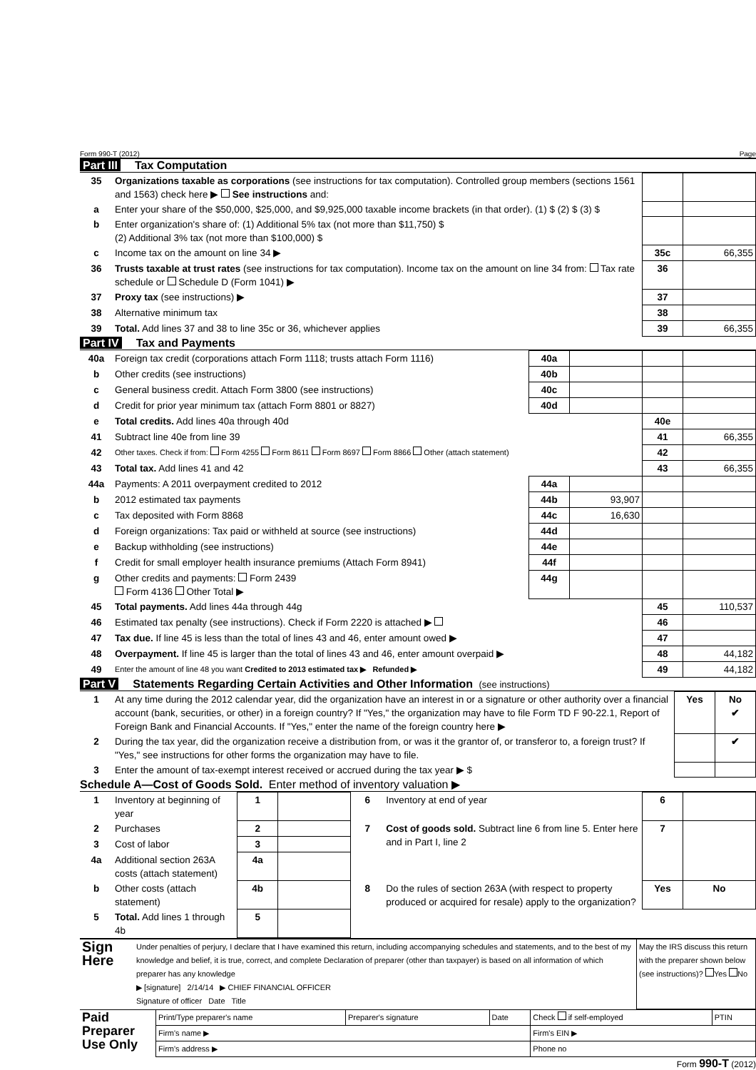Form 990-T (2012) Page
Part III Tax Computation
| 35 | Organizations taxable as corporations (see instructions for tax computation). Controlled group members (sections 1561 and 1563) check here ▶ See instructions and: | | |
| a | Enter your share of the $50,000, $25,000, and $9,925,000 taxable income brackets (in that order). (1) $ (2) $ (3) $ | | |
| b | Enter organization's share of: (1) Additional 5% tax (not more than $11,750) $ (2) Additional 3% tax (not more than $100,000) $ | | |
| c | Income tax on the amount on line 34 ▶ | 35c | 66,355 |
| 36 | Trusts taxable at trust rates (see instructions for tax computation). Income tax on the amount on line 34 from: Tax rate schedule or Schedule D (Form 1041) ▶ | 36 | |
| 37 | Proxy tax (see instructions) ▶ | 37 | |
| 38 | Alternative minimum tax | 38 | |
| 39 | Total. Add lines 37 and 38 to line 35c or 36, whichever applies | 39 | 66,355 |
Part IV Tax and Payments
| 40a | Foreign tax credit (corporations attach Form 1118; trusts attach Form 1116) | 40a | | | |
| b | Other credits (see instructions) | 40b | | | |
| c | General business credit. Attach Form 3800 (see instructions) | 40c | | | |
| d | Credit for prior year minimum tax (attach Form 8801 or 8827) | 40d | | | |
| e | Total credits. Add lines 40a through 40d | | | 40e | |
| 41 | Subtract line 40e from line 39 | | | 41 | 66,355 |
| 42 | Other taxes. Check if from: Form 4255 Form 8611 Form 8697 Form 8866 Other (attach statement) | | | 42 | |
| 43 | Total tax. Add lines 41 and 42 | | | 43 | 66,355 |
| 44a | Payments: A 2011 overpayment credited to 2012 | 44a | | | |
| b | 2012 estimated tax payments | 44b | 93,907 | | |
| c | Tax deposited with Form 8868 | 44c | 16,630 | | |
| d | Foreign organizations: Tax paid or withheld at source (see instructions) | 44d | | | |
| e | Backup withholding (see instructions) | 44e | | | |
| f | Credit for small employer health insurance premiums (Attach Form 8941) | 44f | | | |
| g | Other credits and payments: Form 2439 Form 4136 Other Total ▶ | 44g | | | |
| 45 | Total payments. Add lines 44a through 44g | | | 45 | 110,537 |
| 46 | Estimated tax penalty (see instructions). Check if Form 2220 is attached ▶ | | | 46 | |
| 47 | Tax due. If line 45 is less than the total of lines 43 and 46, enter amount owed ▶ | | | 47 | |
| 48 | Overpayment. If line 45 is larger than the total of lines 43 and 46, enter amount overpaid ▶ | | | 48 | 44,182 |
| 49 | Enter the amount of line 48 you want Credited to 2013 estimated tax ▶ Refunded ▶ | | | 49 | 44,182 |
Part V Statements Regarding Certain Activities and Other Information (see instructions)
| 1 | At any time during the 2012 calendar year, did the organization have an interest in or a signature or other authority over a financial account (bank, securities, or other) in a foreign country? If "Yes," the organization may have to file Form TD F 90-22.1, Report of Foreign Bank and Financial Accounts. If "Yes," enter the name of the foreign country here ▶ | Yes | No ✔ |
| 2 | During the tax year, did the organization receive a distribution from, or was it the grantor of, or transferor to, a foreign trust? If "Yes," see instructions for other forms the organization may have to file. | | ✔ |
| 3 | Enter the amount of tax-exempt interest received or accrued during the tax year ▶ $ | | |
Schedule A—Cost of Goods Sold. Enter method of inventory valuation ▶
| 1 | Inventory at beginning of year | 1 | | 6 | Inventory at end of year | 6 | |
| 2 | Purchases | 2 | | 7 | Cost of goods sold. Subtract line 6 from line 5. Enter here and in Part I, line 2 | 7 | |
| 3 | Cost of labor | 3 | | | | | |
| 4a | Additional section 263A costs (attach statement) | 4a | | | | | |
| b | Other costs (attach statement) | 4b | | 8 | Do the rules of section 263A (with respect to property produced or acquired for resale) apply to the organization? | Yes | No |
| 5 | Total. Add lines 1 through 4b | 5 | | | | | |
| Sign Here | Under penalties of perjury, I declare that I have examined this return, including accompanying schedules and statements, and to the best of my knowledge and belief, it is true, correct, and complete Declaration of preparer (other than taxpayer) is based on all information of which preparer has any knowledge ▶ [signature] 2/14/14 ▶ CHIEF FINANCIAL OFFICER Signature of officer Date Title | May the IRS discuss this return with the preparer shown below (see instructions)? Yes No |
| Paid Preparer Use Only | Print/Type preparer's name | Preparer's signature | Date | Check if self-employed | PTIN |
| | Firm's name ▶ | | | Firm's EIN ▶ | |
| | Firm's address ▶ | | | Phone no | |
Form 990-T (2012)